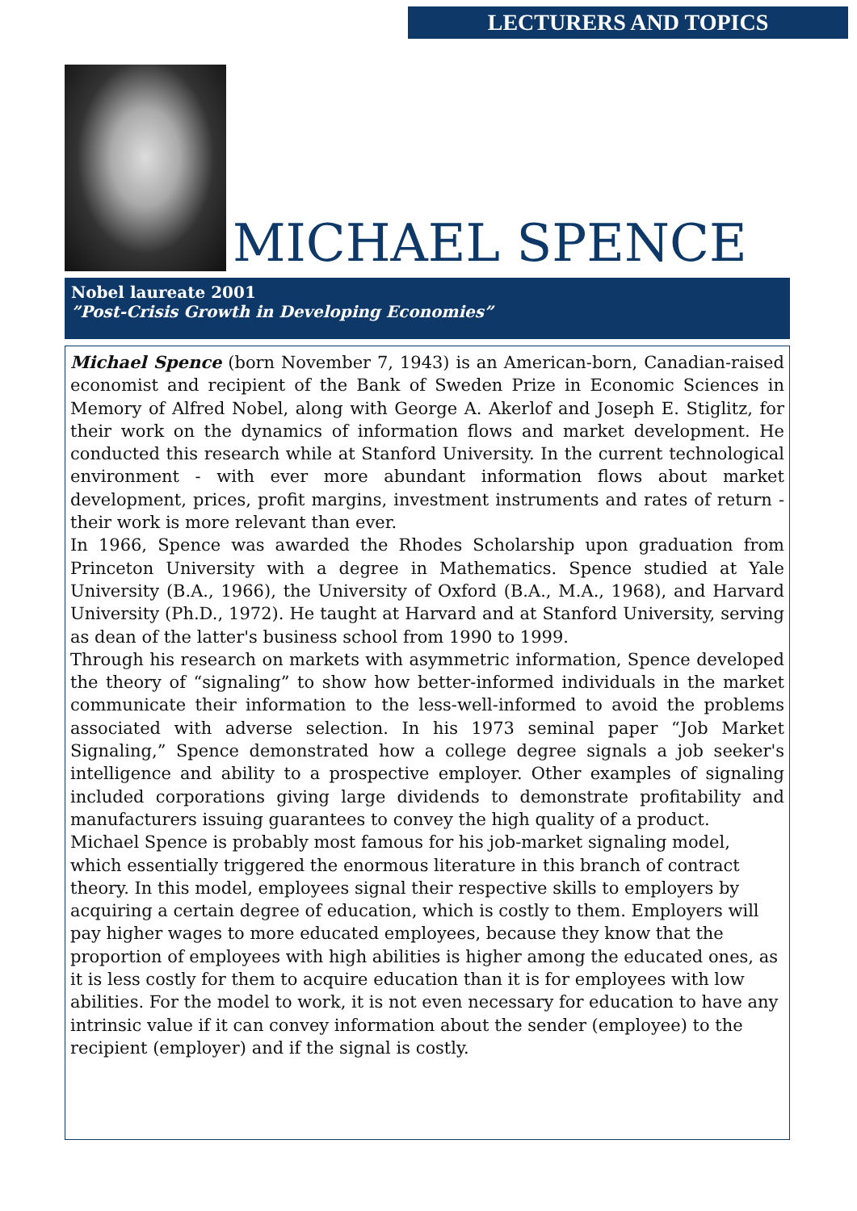LECTURERS AND TOPICS
MICHAEL SPENCE
Nobel laureate 2001
”Post-Crisis Growth in Developing Economies”
Michael Spence (born November 7, 1943) is an American-born, Canadian-raised economist and recipient of the Bank of Sweden Prize in Economic Sciences in Memory of Alfred Nobel, along with George A. Akerlof and Joseph E. Stiglitz, for their work on the dynamics of information flows and market development. He conducted this research while at Stanford University. In the current technological environment - with ever more abundant information flows about market development, prices, profit margins, investment instruments and rates of return - their work is more relevant than ever.
In 1966, Spence was awarded the Rhodes Scholarship upon graduation from Princeton University with a degree in Mathematics. Spence studied at Yale University (B.A., 1966), the University of Oxford (B.A., M.A., 1968), and Harvard University (Ph.D., 1972). He taught at Harvard and at Stanford University, serving as dean of the latter's business school from 1990 to 1999.
Through his research on markets with asymmetric information, Spence developed the theory of “signaling” to show how better-informed individuals in the market communicate their information to the less-well-informed to avoid the problems associated with adverse selection. In his 1973 seminal paper “Job Market Signaling,” Spence demonstrated how a college degree signals a job seeker's intelligence and ability to a prospective employer. Other examples of signaling included corporations giving large dividends to demonstrate profitability and manufacturers issuing guarantees to convey the high quality of a product.
Michael Spence is probably most famous for his job-market signaling model, which essentially triggered the enormous literature in this branch of contract theory. In this model, employees signal their respective skills to employers by acquiring a certain degree of education, which is costly to them. Employers will pay higher wages to more educated employees, because they know that the proportion of employees with high abilities is higher among the educated ones, as it is less costly for them to acquire education than it is for employees with low abilities. For the model to work, it is not even necessary for education to have any intrinsic value if it can convey information about the sender (employee) to the recipient (employer) and if the signal is costly.